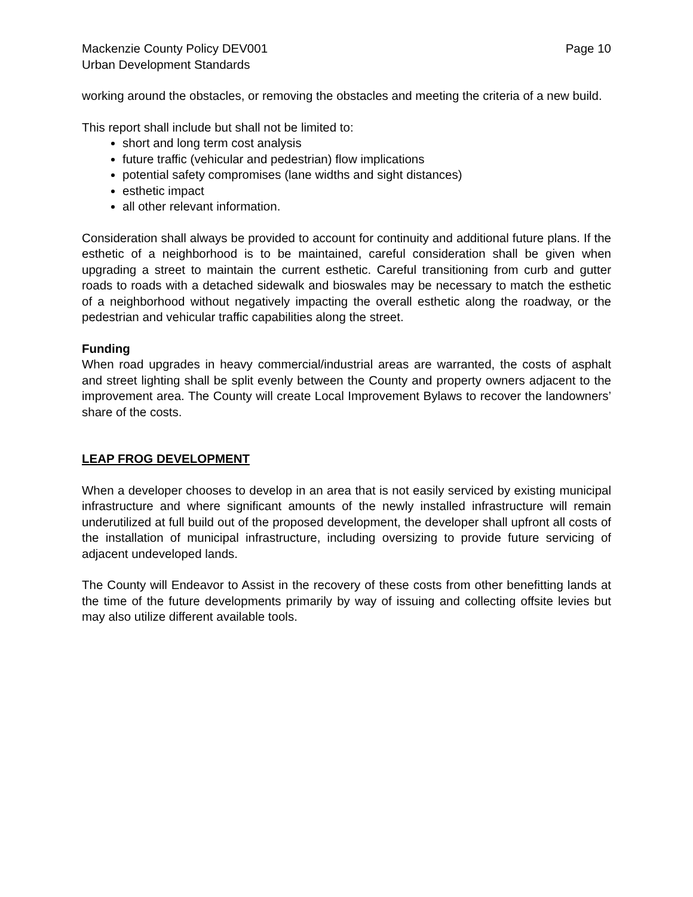Mackenzie County Policy DEV001 Page 10
Urban Development Standards
working around the obstacles, or removing the obstacles and meeting the criteria of a new build.
This report shall include but shall not be limited to:
short and long term cost analysis
future traffic (vehicular and pedestrian) flow implications
potential safety compromises (lane widths and sight distances)
esthetic impact
all other relevant information.
Consideration shall always be provided to account for continuity and additional future plans. If the esthetic of a neighborhood is to be maintained, careful consideration shall be given when upgrading a street to maintain the current esthetic. Careful transitioning from curb and gutter roads to roads with a detached sidewalk and bioswales may be necessary to match the esthetic of a neighborhood without negatively impacting the overall esthetic along the roadway, or the pedestrian and vehicular traffic capabilities along the street.
Funding
When road upgrades in heavy commercial/industrial areas are warranted, the costs of asphalt and street lighting shall be split evenly between the County and property owners adjacent to the improvement area. The County will create Local Improvement Bylaws to recover the landowners’ share of the costs.
LEAP FROG DEVELOPMENT
When a developer chooses to develop in an area that is not easily serviced by existing municipal infrastructure and where significant amounts of the newly installed infrastructure will remain underutilized at full build out of the proposed development, the developer shall upfront all costs of the installation of municipal infrastructure, including oversizing to provide future servicing of adjacent undeveloped lands.
The County will Endeavor to Assist in the recovery of these costs from other benefitting lands at the time of the future developments primarily by way of issuing and collecting offsite levies but may also utilize different available tools.